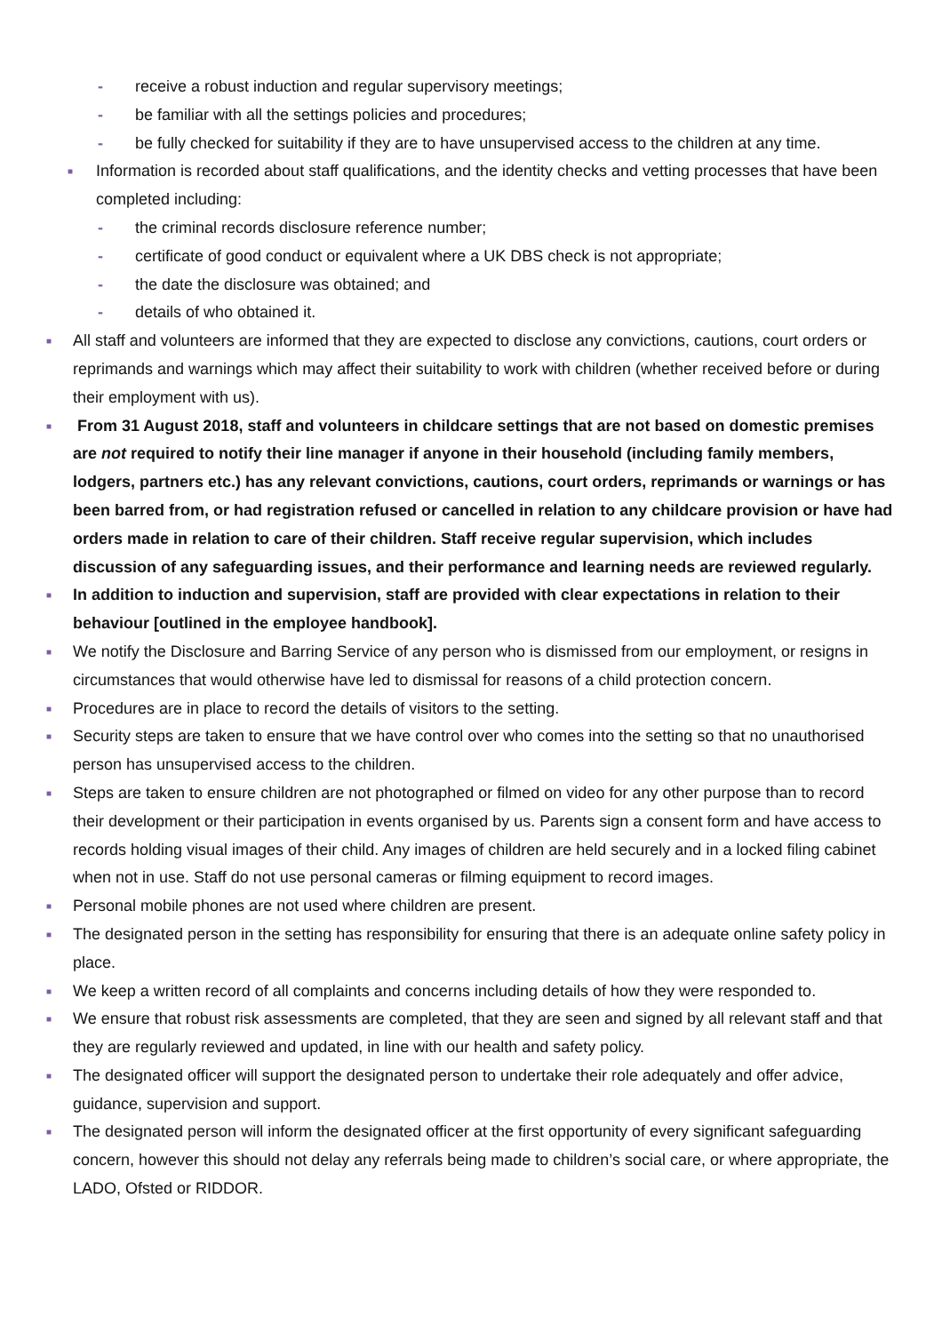- receive a robust induction and regular supervisory meetings;
- be familiar with all the settings policies and procedures;
- be fully checked for suitability if they are to have unsupervised access to the children at any time.
■ Information is recorded about staff qualifications, and the identity checks and vetting processes that have been completed including:
- the criminal records disclosure reference number;
- certificate of good conduct or equivalent where a UK DBS check is not appropriate;
- the date the disclosure was obtained; and
- details of who obtained it.
■ All staff and volunteers are informed that they are expected to disclose any convictions, cautions, court orders or reprimands and warnings which may affect their suitability to work with children (whether received before or during their employment with us).
■ From 31 August 2018, staff and volunteers in childcare settings that are not based on domestic premises are not required to notify their line manager if anyone in their household (including family members, lodgers, partners etc.) has any relevant convictions, cautions, court orders, reprimands or warnings or has been barred from, or had registration refused or cancelled in relation to any childcare provision or have had orders made in relation to care of their children. Staff receive regular supervision, which includes discussion of any safeguarding issues, and their performance and learning needs are reviewed regularly.
■ In addition to induction and supervision, staff are provided with clear expectations in relation to their behaviour [outlined in the employee handbook].
■ We notify the Disclosure and Barring Service of any person who is dismissed from our employment, or resigns in circumstances that would otherwise have led to dismissal for reasons of a child protection concern.
■ Procedures are in place to record the details of visitors to the setting.
■ Security steps are taken to ensure that we have control over who comes into the setting so that no unauthorised person has unsupervised access to the children.
■ Steps are taken to ensure children are not photographed or filmed on video for any other purpose than to record their development or their participation in events organised by us. Parents sign a consent form and have access to records holding visual images of their child. Any images of children are held securely and in a locked filing cabinet when not in use. Staff do not use personal cameras or filming equipment to record images.
■ Personal mobile phones are not used where children are present.
■ The designated person in the setting has responsibility for ensuring that there is an adequate online safety policy in place.
■ We keep a written record of all complaints and concerns including details of how they were responded to.
■ We ensure that robust risk assessments are completed, that they are seen and signed by all relevant staff and that they are regularly reviewed and updated, in line with our health and safety policy.
■ The designated officer will support the designated person to undertake their role adequately and offer advice, guidance, supervision and support.
■ The designated person will inform the designated officer at the first opportunity of every significant safeguarding concern, however this should not delay any referrals being made to children’s social care, or where appropriate, the LADO, Ofsted or RIDDOR.